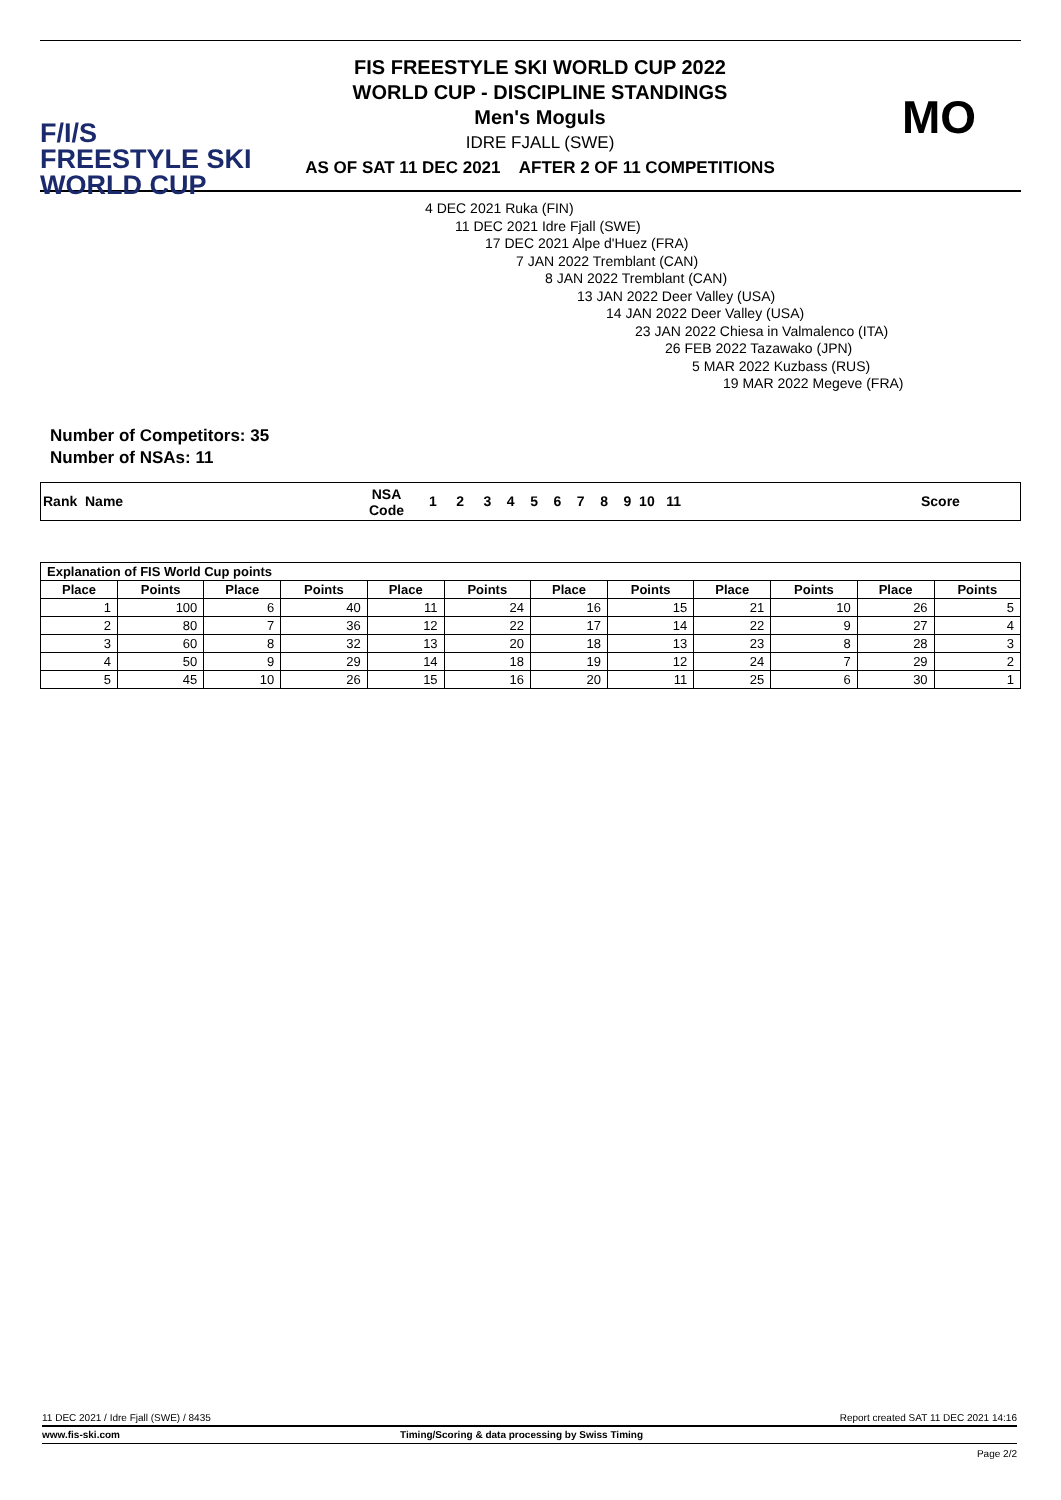F/I/S
FREESTYLE SKI
WORLD CUP
FIS FREESTYLE SKI WORLD CUP 2022
WORLD CUP - DISCIPLINE STANDINGS
Men's Moguls
IDRE FJALL (SWE)
AS OF SAT 11 DEC 2021 AFTER 2 OF 11 COMPETITIONS
MO
4 DEC 2021 Ruka (FIN)
11 DEC 2021 Idre Fjall (SWE)
17 DEC 2021 Alpe d'Huez (FRA)
7 JAN 2022 Tremblant (CAN)
8 JAN 2022 Tremblant (CAN)
13 JAN 2022 Deer Valley (USA)
14 JAN 2022 Deer Valley (USA)
23 JAN 2022 Chiesa in Valmalenco (ITA)
26 FEB 2022 Tazawako (JPN)
5 MAR 2022 Kuzbass (RUS)
19 MAR 2022 Megeve (FRA)
Number of Competitors: 35
Number of NSAs: 11
Rank Name NSA
Code
1 2 3 4 5 6 7 8 9 10 11 Score
| Explanation of FIS World Cup points | | | | | | | | | | | |
| --- | --- | --- | --- | --- | --- | --- | --- | --- | --- | --- | --- |
| Place | Points | Place | Points | Place | Points | Place | Points | Place | Points | Place | Points |
| 1 | 100 | 6 | 40 | 11 | 24 | 16 | 15 | 21 | 10 | 26 | 5 |
| 2 | 80 | 7 | 36 | 12 | 22 | 17 | 14 | 22 | 9 | 27 | 4 |
| 3 | 60 | 8 | 32 | 13 | 20 | 18 | 13 | 23 | 8 | 28 | 3 |
| 4 | 50 | 9 | 29 | 14 | 18 | 19 | 12 | 24 | 7 | 29 | 2 |
| 5 | 45 | 10 | 26 | 15 | 16 | 20 | 11 | 25 | 6 | 30 | 1 |
11 DEC 2021 / Idre Fjall (SWE) / 8435 Report created SAT 11 DEC 2021 14:16
www.fis-ski.com Timing/Scoring & data processing by Swiss Timing
Page 2/2